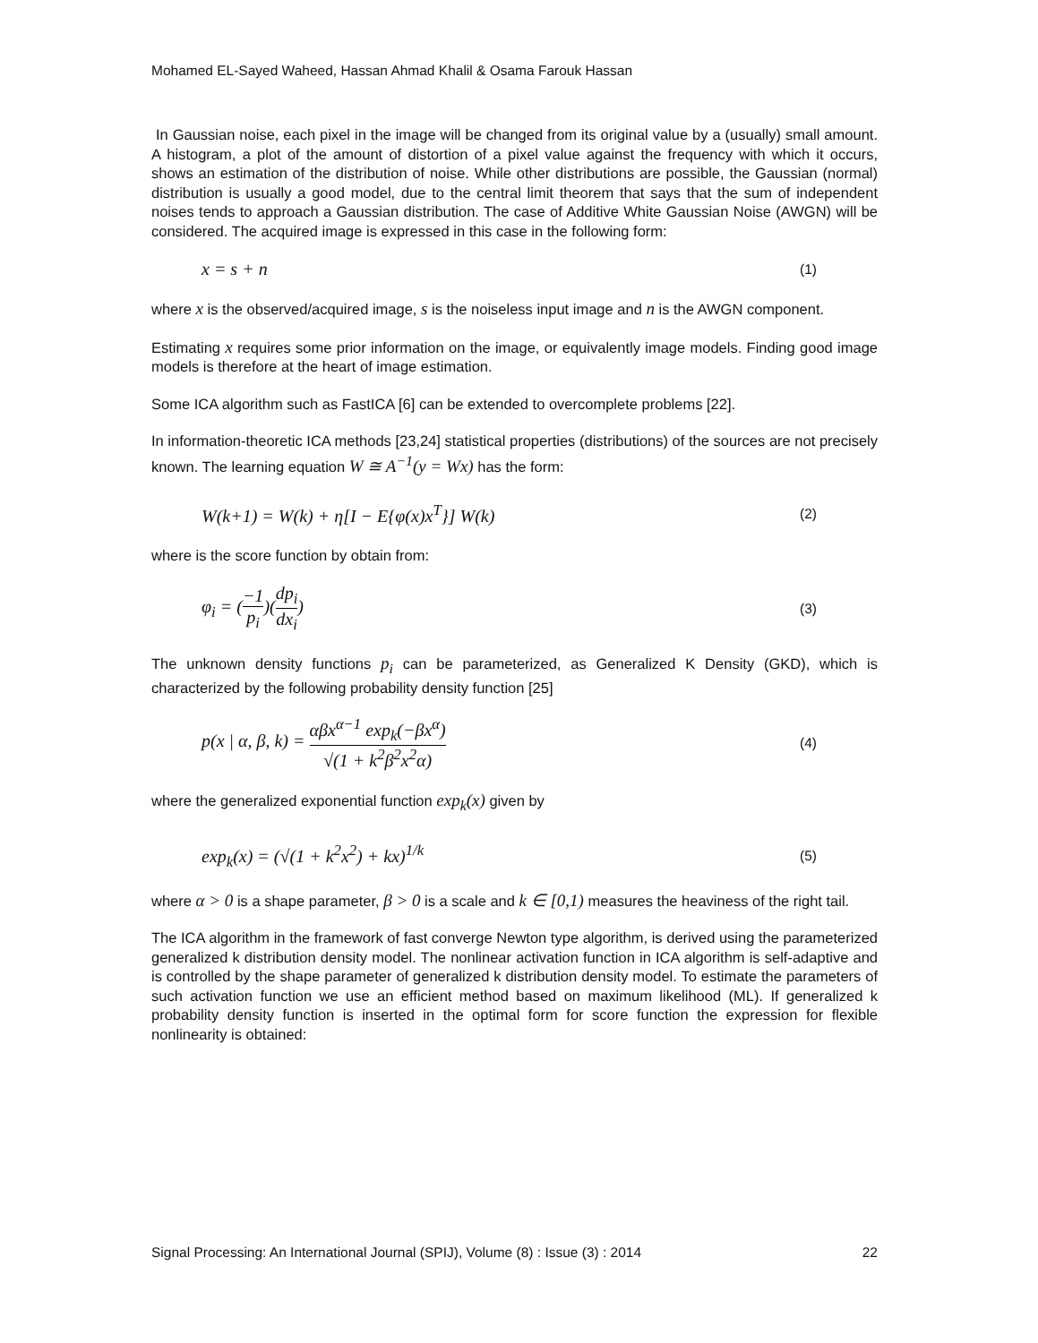Mohamed EL-Sayed Waheed, Hassan Ahmad Khalil & Osama Farouk Hassan
In Gaussian noise, each pixel in the image will be changed from its original value by a (usually) small amount. A histogram, a plot of the amount of distortion of a pixel value against the frequency with which it occurs, shows an estimation of the distribution of noise. While other distributions are possible, the Gaussian (normal) distribution is usually a good model, due to the central limit theorem that says that the sum of independent noises tends to approach a Gaussian distribution. The case of Additive White Gaussian Noise (AWGN) will be considered. The acquired image is expressed in this case in the following form:
x = s + n (1)
where x is the observed/acquired image, s is the noiseless input image and n is the AWGN component.
Estimating x requires some prior information on the image, or equivalently image models. Finding good image models is therefore at the heart of image estimation.
Some ICA algorithm such as FastICA [6] can be extended to overcomplete problems [22].
In information-theoretic ICA methods [23,24] statistical properties (distributions) of the sources are not precisely known. The learning equation W ≅ A<sup>−1</sup>(y = Wx) has the form:
W(k+1) = W(k) + η[I − E{φ(x)x<sup>T</sup>}] W(k) (2)
where is the score function by obtain from:
φ<sub>i</sub> = (−1 p<sub>i</sub>)(dp<sub>i</sub> dx<sub>i</sub>) (3)
The unknown density functions p<sub>i</sub> can be parameterized, as Generalized K Density (GKD), which is characterized by the following probability density function [25]
p(x | α, β, k) = αβx<sup>α−1</sup> exp<sub>k</sub>(−βx<sup>α</sup>) √(1 + k<sup>2</sup>β<sup>2</sup>x<sup>2</sup>α) (4)
where the generalized exponential function exp<sub>k</sub>(x) given by
exp<sub>k</sub>(x) = (√(1 + k<sup>2</sup>x<sup>2</sup>) + kx)<sup>1/k</sup> (5)
where α > 0 is a shape parameter, β > 0 is a scale and k ∈ [0,1) measures the heaviness of the right tail.
The ICA algorithm in the framework of fast converge Newton type algorithm, is derived using the parameterized generalized k distribution density model. The nonlinear activation function in ICA algorithm is self-adaptive and is controlled by the shape parameter of generalized k distribution density model. To estimate the parameters of such activation function we use an efficient method based on maximum likelihood (ML). If generalized k probability density function is inserted in the optimal form for score function the expression for flexible nonlinearity is obtained:
Signal Processing: An International Journal (SPIJ), Volume (8) : Issue (3) : 2014 22